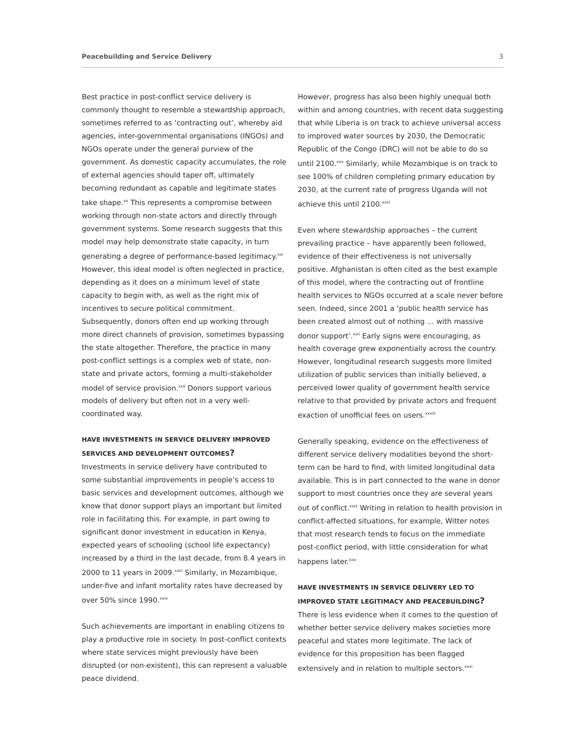Peacebuilding and Service Delivery 3
Best practice in post-conflict service delivery is commonly thought to resemble a stewardship approach, sometimes referred to as ‘contracting out’, whereby aid agencies, inter-governmental organisations (INGOs) and NGOs operate under the general purview of the government. As domestic capacity accumulates, the role of external agencies should taper off, ultimately becoming redundant as capable and legitimate states take shape.<sup>xx</sup> This represents a compromise between working through non-state actors and directly through government systems. Some research suggests that this model may help demonstrate state capacity, in turn generating a degree of performance-based legitimacy.<sup>xxi</sup> However, this ideal model is often neglected in practice, depending as it does on a minimum level of state capacity to begin with, as well as the right mix of incentives to secure political commitment. Subsequently, donors often end up working through more direct channels of provision, sometimes bypassing the state altogether. Therefore, the practice in many post-conflict settings is a complex web of state, non-state and private actors, forming a multi-stakeholder model of service provision.<sup>xxii</sup> Donors support various models of delivery but often not in a very well-coordinated way.
HAVE INVESTMENTS IN SERVICE DELIVERY IMPROVED SERVICES AND DEVELOPMENT OUTCOMES?
Investments in service delivery have contributed to some substantial improvements in people’s access to basic services and development outcomes, although we know that donor support plays an important but limited role in facilitating this. For example, in part owing to significant donor investment in education in Kenya, expected years of schooling (school life expectancy) increased by a third in the last decade, from 8.4 years in 2000 to 11 years in 2009.<sup>xxiii</sup> Similarly, in Mozambique, under-five and infant mortality rates have decreased by over 50% since 1990.<sup>xxiv</sup>
Such achievements are important in enabling citizens to play a productive role in society. In post-conflict contexts where state services might previously have been disrupted (or non-existent), this can represent a valuable peace dividend.
However, progress has also been highly unequal both within and among countries, with recent data suggesting that while Liberia is on track to achieve universal access to improved water sources by 2030, the Democratic Republic of the Congo (DRC) will not be able to do so until 2100.<sup>xxv</sup> Similarly, while Mozambique is on track to see 100% of children completing primary education by 2030, at the current rate of progress Uganda will not achieve this until 2100.<sup>xxvi</sup>
Even where stewardship approaches – the current prevailing practice – have apparently been followed, evidence of their effectiveness is not universally positive. Afghanistan is often cited as the best example of this model, where the contracting out of frontline health services to NGOs occurred at a scale never before seen. Indeed, since 2001 a ‘public health service has been created almost out of nothing … with massive donor support’.<sup>xvii</sup> Early signs were encouraging, as health coverage grew exponentially across the country. However, longitudinal research suggests more limited utilization of public services than initially believed, a perceived lower quality of government health service relative to that provided by private actors and frequent exaction of unofficial fees on users.<sup>xxviii</sup>
Generally speaking, evidence on the effectiveness of different service delivery modalities beyond the short-term can be hard to find, with limited longitudinal data available. This is in part connected to the wane in donor support to most countries once they are several years out of conflict.<sup>xxix</sup> Writing in relation to health provision in conflict-affected situations, for example, Witter notes that most research tends to focus on the immediate post-conflict period, with little consideration for what happens later.<sup>xxx</sup>
HAVE INVESTMENTS IN SERVICE DELIVERY LED TO IMPROVED STATE LEGITIMACY AND PEACEBUILDING?
There is less evidence when it comes to the question of whether better service delivery makes societies more peaceful and states more legitimate. The lack of evidence for this proposition has been flagged extensively and in relation to multiple sectors.<sup>xxxi</sup>